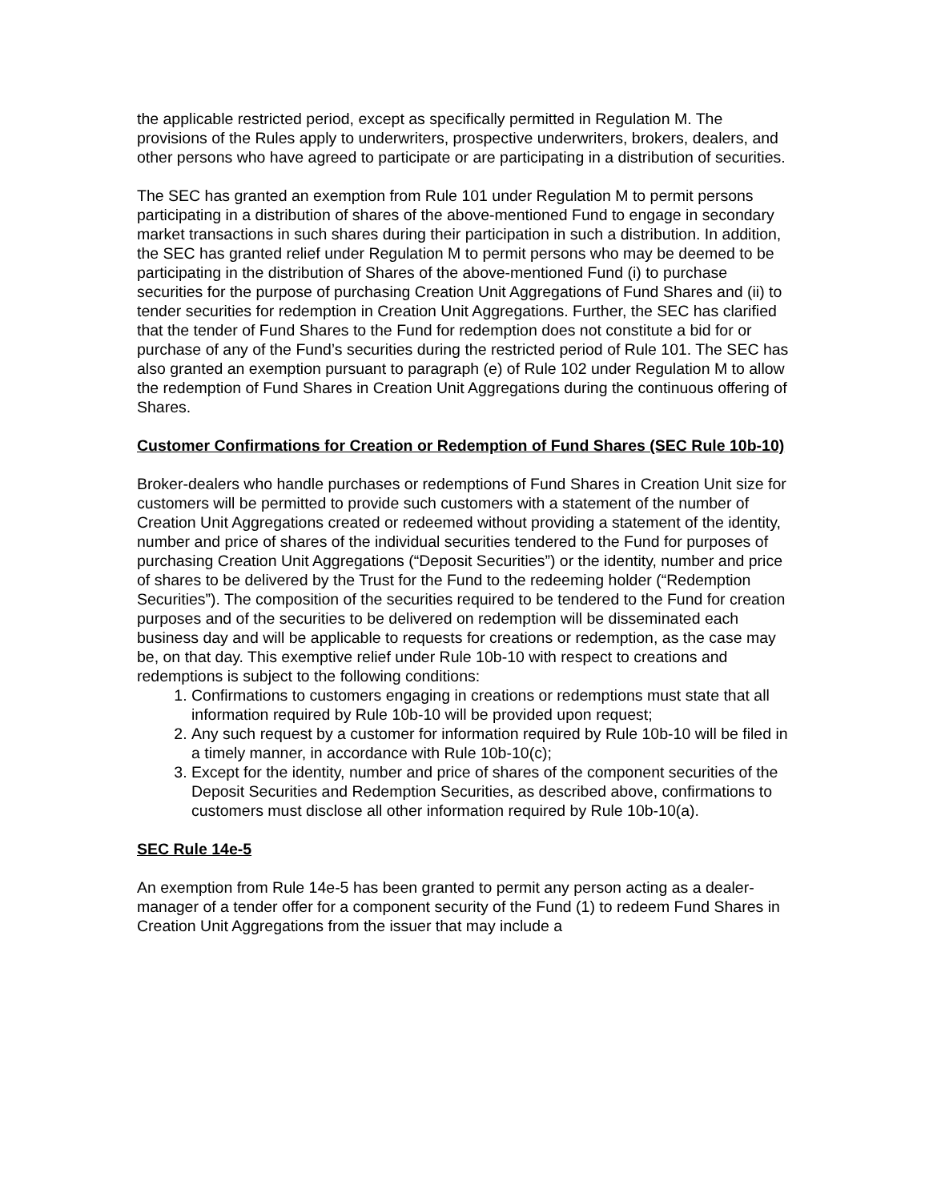the applicable restricted period, except as specifically permitted in Regulation M. The provisions of the Rules apply to underwriters, prospective underwriters, brokers, dealers, and other persons who have agreed to participate or are participating in a distribution of securities.
The SEC has granted an exemption from Rule 101 under Regulation M to permit persons participating in a distribution of shares of the above-mentioned Fund to engage in secondary market transactions in such shares during their participation in such a distribution. In addition, the SEC has granted relief under Regulation M to permit persons who may be deemed to be participating in the distribution of Shares of the above-mentioned Fund (i) to purchase securities for the purpose of purchasing Creation Unit Aggregations of Fund Shares and (ii) to tender securities for redemption in Creation Unit Aggregations. Further, the SEC has clarified that the tender of Fund Shares to the Fund for redemption does not constitute a bid for or purchase of any of the Fund’s securities during the restricted period of Rule 101. The SEC has also granted an exemption pursuant to paragraph (e) of Rule 102 under Regulation M to allow the redemption of Fund Shares in Creation Unit Aggregations during the continuous offering of Shares.
Customer Confirmations for Creation or Redemption of Fund Shares (SEC Rule 10b-10)
Broker-dealers who handle purchases or redemptions of Fund Shares in Creation Unit size for customers will be permitted to provide such customers with a statement of the number of Creation Unit Aggregations created or redeemed without providing a statement of the identity, number and price of shares of the individual securities tendered to the Fund for purposes of purchasing Creation Unit Aggregations (“Deposit Securities”) or the identity, number and price of shares to be delivered by the Trust for the Fund to the redeeming holder (“Redemption Securities”). The composition of the securities required to be tendered to the Fund for creation purposes and of the securities to be delivered on redemption will be disseminated each business day and will be applicable to requests for creations or redemption, as the case may be, on that day. This exemptive relief under Rule 10b-10 with respect to creations and redemptions is subject to the following conditions:
1. Confirmations to customers engaging in creations or redemptions must state that all information required by Rule 10b-10 will be provided upon request;
2. Any such request by a customer for information required by Rule 10b-10 will be filed in a timely manner, in accordance with Rule 10b-10(c);
3. Except for the identity, number and price of shares of the component securities of the Deposit Securities and Redemption Securities, as described above, confirmations to customers must disclose all other information required by Rule 10b-10(a).
SEC Rule 14e-5
An exemption from Rule 14e-5 has been granted to permit any person acting as a dealer-manager of a tender offer for a component security of the Fund (1) to redeem Fund Shares in Creation Unit Aggregations from the issuer that may include a